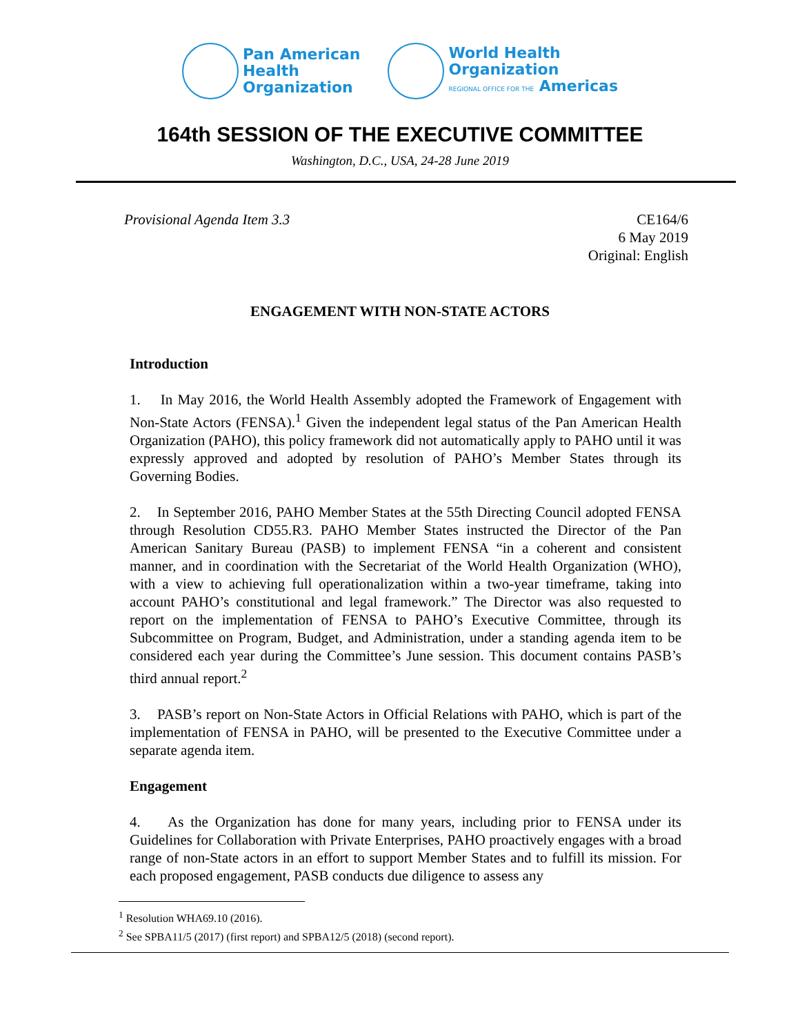Pan American
Health
Organization
World Health
Organization
REGIONAL OFFICE FOR THE Americas
164th SESSION OF THE EXECUTIVE COMMITTEE
Washington, D.C., USA, 24-28 June 2019
Provisional Agenda Item 3.3 CE164/6
6 May 2019
Original: English
ENGAGEMENT WITH NON-STATE ACTORS
Introduction
1. In May 2016, the World Health Assembly adopted the Framework of Engagement with Non-State Actors (FENSA).<sup>1</sup> Given the independent legal status of the Pan American Health Organization (PAHO), this policy framework did not automatically apply to PAHO until it was expressly approved and adopted by resolution of PAHO’s Member States through its Governing Bodies.
2. In September 2016, PAHO Member States at the 55th Directing Council adopted FENSA through Resolution CD55.R3. PAHO Member States instructed the Director of the Pan American Sanitary Bureau (PASB) to implement FENSA “in a coherent and consistent manner, and in coordination with the Secretariat of the World Health Organization (WHO), with a view to achieving full operationalization within a two-year timeframe, taking into account PAHO’s constitutional and legal framework.” The Director was also requested to report on the implementation of FENSA to PAHO’s Executive Committee, through its Subcommittee on Program, Budget, and Administration, under a standing agenda item to be considered each year during the Committee’s June session. This document contains PASB’s third annual report.<sup>2</sup>
3. PASB’s report on Non-State Actors in Official Relations with PAHO, which is part of the implementation of FENSA in PAHO, will be presented to the Executive Committee under a separate agenda item.
Engagement
4. As the Organization has done for many years, including prior to FENSA under its Guidelines for Collaboration with Private Enterprises, PAHO proactively engages with a broad range of non-State actors in an effort to support Member States and to fulfill its mission. For each proposed engagement, PASB conducts due diligence to assess any
<sup>1</sup> Resolution WHA69.10 (2016).
<sup>2</sup> See SPBA11/5 (2017) (first report) and SPBA12/5 (2018) (second report).